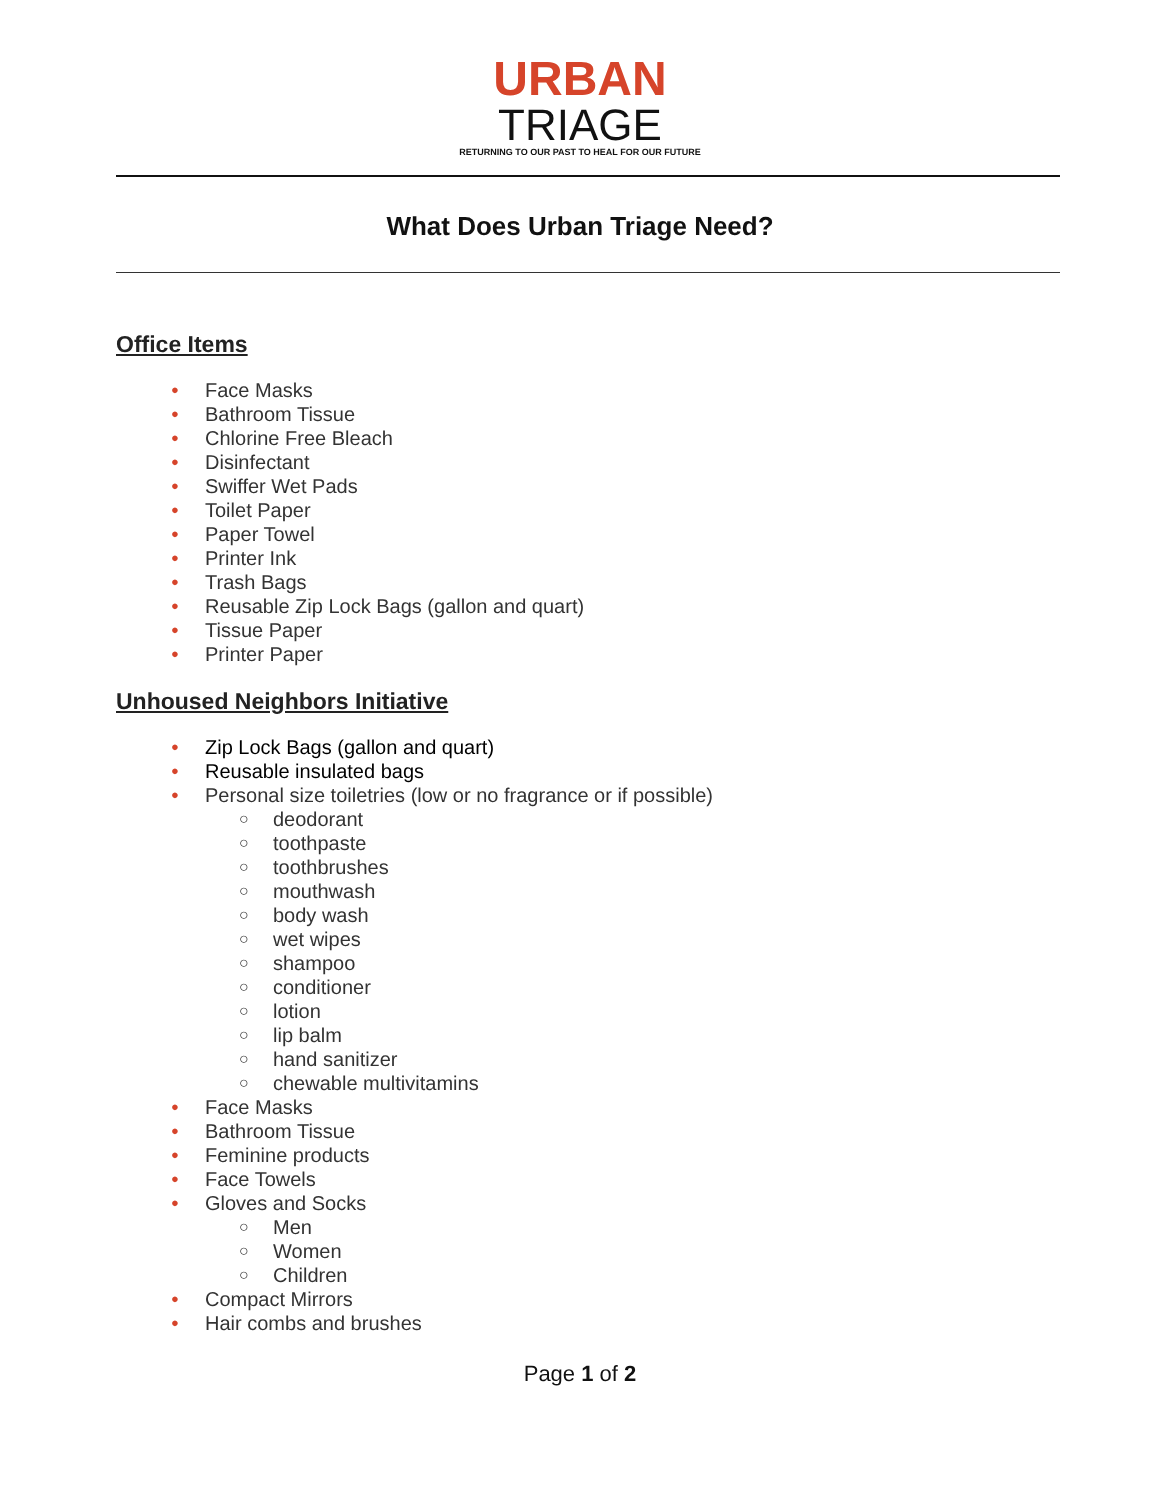URBAN
TRIAGE
RETURNING TO OUR PAST TO HEAL FOR OUR FUTURE
What Does Urban Triage Need?
Office Items
Face Masks
Bathroom Tissue
Chlorine Free Bleach
Disinfectant
Swiffer Wet Pads
Toilet Paper
Paper Towel
Printer Ink
Trash Bags
Reusable Zip Lock Bags (gallon and quart)
Tissue Paper
Printer Paper
Unhoused Neighbors Initiative
Zip Lock Bags (gallon and quart)
Reusable insulated bags
Personal size toiletries (low or no fragrance or if possible)
deodorant
toothpaste
toothbrushes
mouthwash
body wash
wet wipes
shampoo
conditioner
lotion
lip balm
hand sanitizer
chewable multivitamins
Face Masks
Bathroom Tissue
Feminine products
Face Towels
Gloves and Socks
Men
Women
Children
Compact Mirrors
Hair combs and brushes
Page 1 of 2